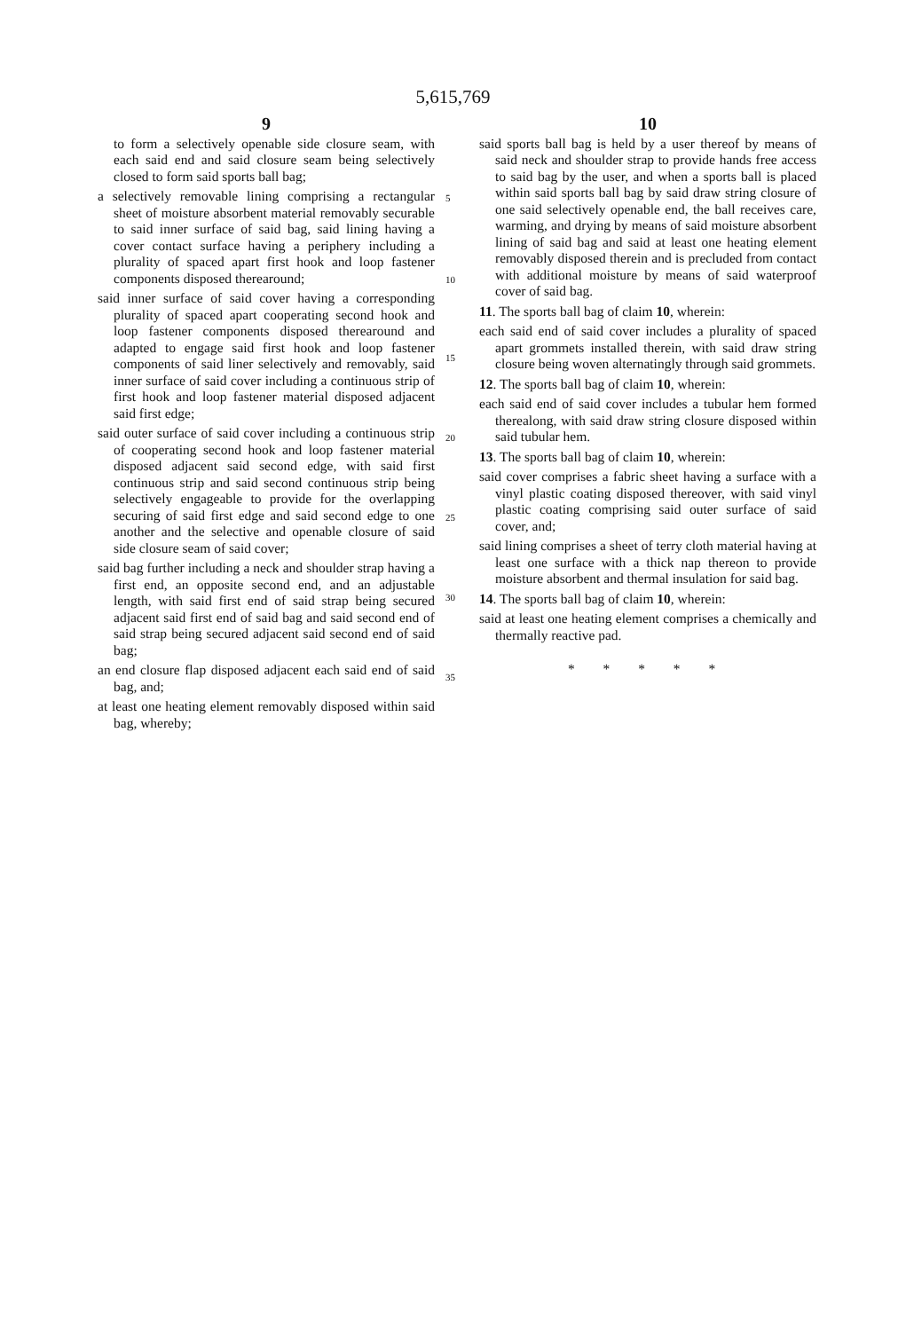5,615,769
9
to form a selectively openable side closure seam, with each said end and said closure seam being selectively closed to form said sports ball bag;
a selectively removable lining comprising a rectangular sheet of moisture absorbent material removably securable to said inner surface of said bag, said lining having a cover contact surface having a periphery including a plurality of spaced apart first hook and loop fastener components disposed therearound;
said inner surface of said cover having a corresponding plurality of spaced apart cooperating second hook and loop fastener components disposed therearound and adapted to engage said first hook and loop fastener components of said liner selectively and removably, said inner surface of said cover including a continuous strip of first hook and loop fastener material disposed adjacent said first edge;
said outer surface of said cover including a continuous strip of cooperating second hook and loop fastener material disposed adjacent said second edge, with said first continuous strip and said second continuous strip being selectively engageable to provide for the overlapping securing of said first edge and said second edge to one another and the selective and openable closure of said side closure seam of said cover;
said bag further including a neck and shoulder strap having a first end, an opposite second end, and an adjustable length, with said first end of said strap being secured adjacent said first end of said bag and said second end of said strap being secured adjacent said second end of said bag;
an end closure flap disposed adjacent each said end of said bag, and;
at least one heating element removably disposed within said bag, whereby;
5
10
15
20
25
30
35
10
said sports ball bag is held by a user thereof by means of said neck and shoulder strap to provide hands free access to said bag by the user, and when a sports ball is placed within said sports ball bag by said draw string closure of one said selectively openable end, the ball receives care, warming, and drying by means of said moisture absorbent lining of said bag and said at least one heating element removably disposed therein and is precluded from contact with additional moisture by means of said waterproof cover of said bag.
11. The sports ball bag of claim 10, wherein:
each said end of said cover includes a plurality of spaced apart grommets installed therein, with said draw string closure being woven alternatingly through said grommets.
12. The sports ball bag of claim 10, wherein:
each said end of said cover includes a tubular hem formed therealong, with said draw string closure disposed within said tubular hem.
13. The sports ball bag of claim 10, wherein:
said cover comprises a fabric sheet having a surface with a vinyl plastic coating disposed thereover, with said vinyl plastic coating comprising said outer surface of said cover, and;
said lining comprises a sheet of terry cloth material having at least one surface with a thick nap thereon to provide moisture absorbent and thermal insulation for said bag.
14. The sports ball bag of claim 10, wherein:
said at least one heating element comprises a chemically and thermally reactive pad.
* * * * *